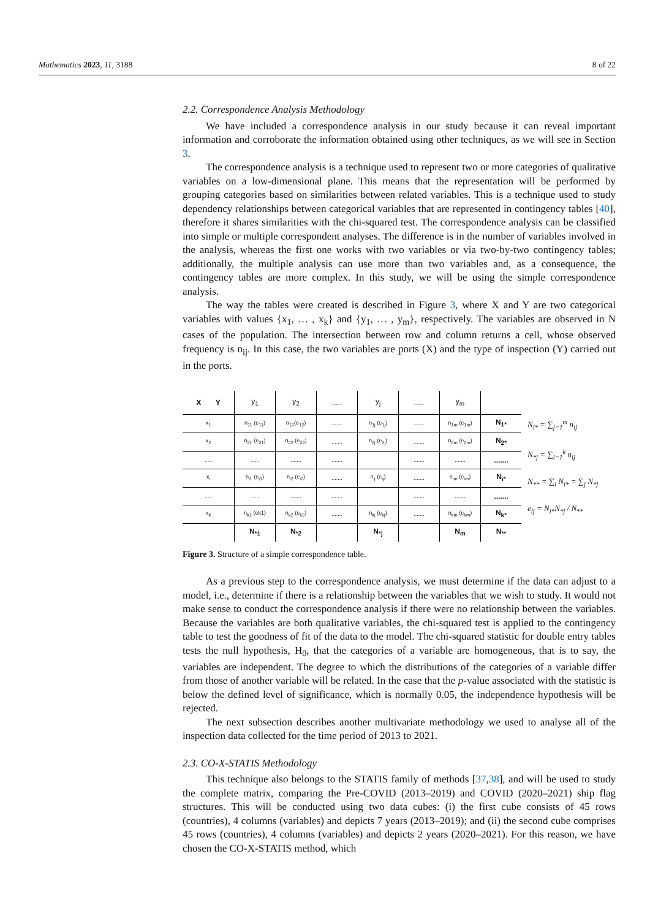Mathematics 2023, 11, 3188 8 of 22
2.2. Correspondence Analysis Methodology
We have included a correspondence analysis in our study because it can reveal important information and corroborate the information obtained using other techniques, as we will see in Section 3.
The correspondence analysis is a technique used to represent two or more categories of qualitative variables on a low-dimensional plane. This means that the representation will be performed by grouping categories based on similarities between related variables. This is a technique used to study dependency relationships between categorical variables that are represented in contingency tables [40], therefore it shares similarities with the chi-squared test. The correspondence analysis can be classified into simple or multiple correspondent analyses. The difference is in the number of variables involved in the analysis, whereas the first one works with two variables or via two-by-two contingency tables; additionally, the multiple analysis can use more than two variables and, as a consequence, the contingency tables are more complex. In this study, we will be using the simple correspondence analysis.
The way the tables were created is described in Figure 3, where X and Y are two categorical variables with values {x<sub>1</sub>, … , x<sub>k</sub>} and {y<sub>1</sub>, … , y<sub>m</sub>}, respectively. The variables are observed in N cases of the population. The intersection between row and column returns a cell, whose observed frequency is n<sub>ij</sub>. In this case, the two variables are ports (X) and the type of inspection (Y) carried out in the ports.
| X Y | y<sub>1</sub> | y<sub>2</sub> | ..... | y<sub>j</sub> | ..... | y<sub>m</sub> | |
| x<sub>1</sub> | n<sub>11</sub> (e<sub>11</sub>) | n<sub>12</sub>(e<sub>12</sub>) | ....... | n<sub>1j</sub> (e<sub>1j</sub>) | ....... | n<sub>1m</sub> (e<sub>1m</sub>) | N<sub>1*</sub> |
| x<sub>2</sub> | n<sub>21</sub> (e<sub>21</sub>) | n<sub>22</sub> (e<sub>22</sub>) | ....... | n<sub>2j</sub> (e<sub>2j</sub>) | ....... | n<sub>2m</sub> (e<sub>2m</sub>) | N<sub>2*</sub> |
| ..... | ...... | ....... | ....... | | ....... | ....... | ....... |
| x<sub>i</sub> | n<sub>i1</sub> (e<sub>i1</sub>) | n<sub>i2</sub> (e<sub>i2</sub>) | ....... | n<sub>ij</sub> (e<sub>ij</sub>) | ....... | n<sub>im</sub> (e<sub>im</sub>) | N<sub>i*</sub> |
| ..... | ...... | ....... | ....... | | ....... | ....... | ....... |
| x<sub>k</sub> | n<sub>k1</sub> (ek1) | n<sub>k2</sub> (e<sub>k2</sub>) | ....... | n<sub>kj</sub> (e<sub>kj</sub>) | ....... | n<sub>km</sub> (e<sub>km</sub>) | N<sub>k*</sub> |
| | N<sub>*1</sub> | N<sub>*2</sub> | | N<sub>*j</sub> | | N<sub>m</sub> | N<sub>**</sub> |
N<sub>i*</sub> = ∑<sub>j=1</sub><sup>m</sup> n<sub>ij</sub>
N<sub>*j</sub> = ∑<sub>i=1</sub><sup>k</sup> n<sub>ij</sub>
N<sub>**</sub> = ∑<sub>i</sub> N<sub>i*</sub> = ∑<sub>j</sub> N<sub>*j</sub>
e<sub>ij</sub> = N<sub>i*</sub>N<sub>*j</sub> / N<sub>**</sub>
Figure 3. Structure of a simple correspondence table.
As a previous step to the correspondence analysis, we must determine if the data can adjust to a model, i.e., determine if there is a relationship between the variables that we wish to study. It would not make sense to conduct the correspondence analysis if there were no relationship between the variables. Because the variables are both qualitative variables, the chi-squared test is applied to the contingency table to test the goodness of fit of the data to the model. The chi-squared statistic for double entry tables tests the null hypothesis, H<sub>0</sub>, that the categories of a variable are homogeneous, that is to say, the variables are independent. The degree to which the distributions of the categories of a variable differ from those of another variable will be related. In the case that the p-value associated with the statistic is below the defined level of significance, which is normally 0.05, the independence hypothesis will be rejected.
The next subsection describes another multivariate methodology we used to analyse all of the inspection data collected for the time period of 2013 to 2021.
2.3. CO-X-STATIS Methodology
This technique also belongs to the STATIS family of methods [37,38], and will be used to study the complete matrix, comparing the Pre-COVID (2013–2019) and COVID (2020–2021) ship flag structures. This will be conducted using two data cubes: (i) the first cube consists of 45 rows (countries), 4 columns (variables) and depicts 7 years (2013–2019); and (ii) the second cube comprises 45 rows (countries), 4 columns (variables) and depicts 2 years (2020–2021). For this reason, we have chosen the CO-X-STATIS method, which